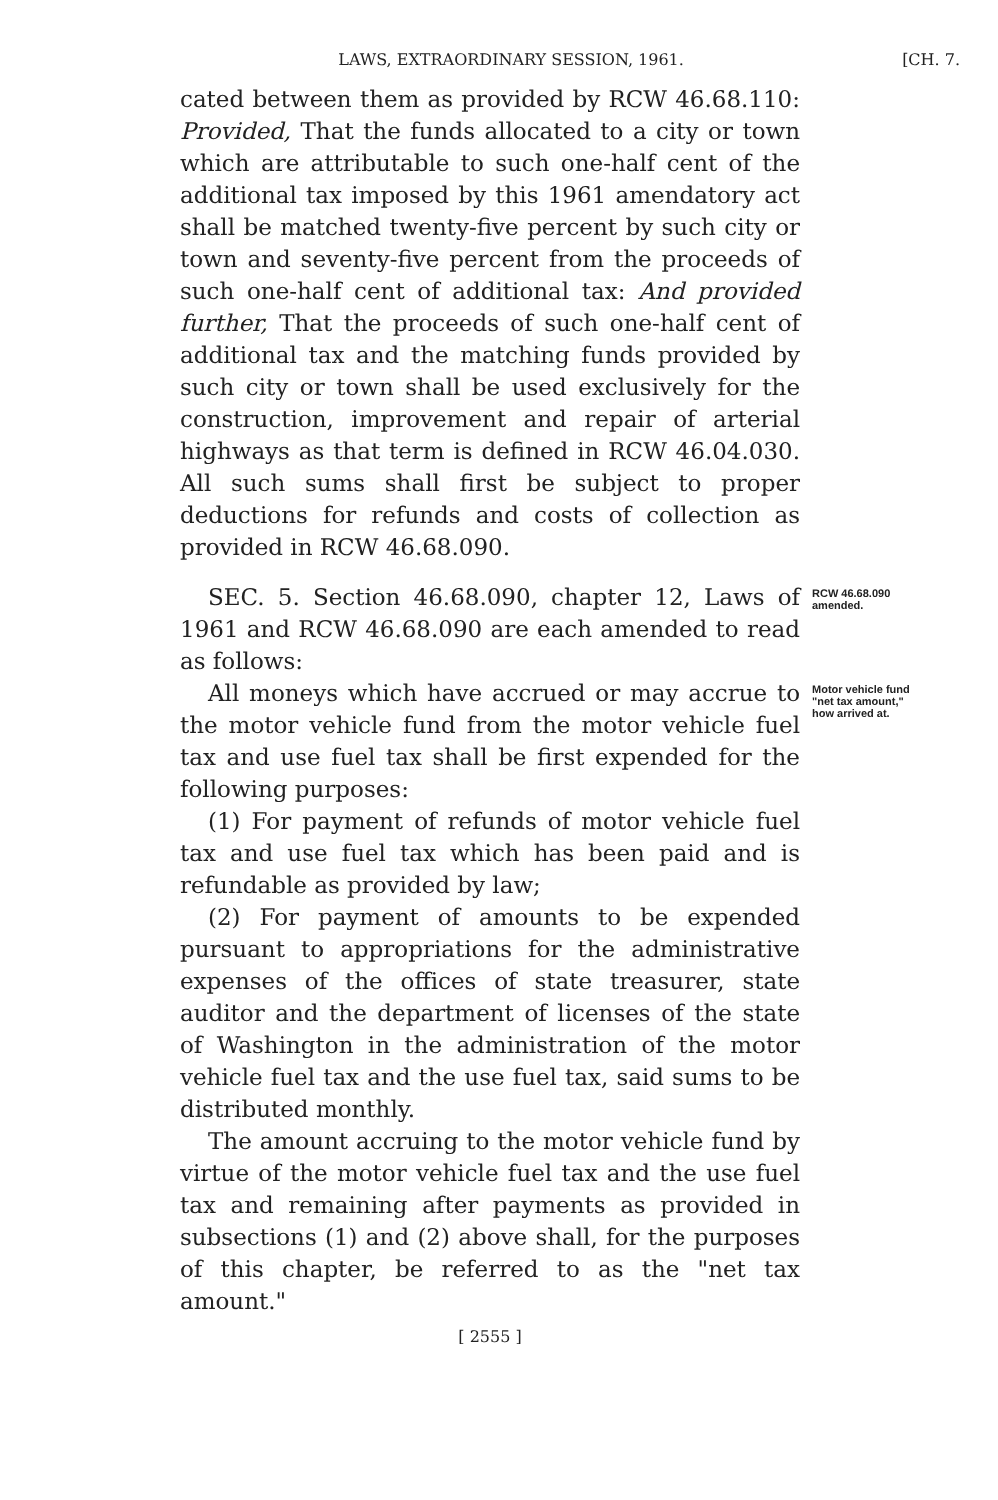LAWS, EXTRAORDINARY SESSION, 1961.
[CH. 7.
cated between them as provided by RCW 46.68.110: Provided, That the funds allocated to a city or town which are attributable to such one-half cent of the additional tax imposed by this 1961 amendatory act shall be matched twenty-five percent by such city or town and seventy-five percent from the proceeds of such one-half cent of additional tax: And provided further, That the proceeds of such one-half cent of additional tax and the matching funds provided by such city or town shall be used exclusively for the construction, improvement and repair of arterial highways as that term is defined in RCW 46.04.030. All such sums shall first be subject to proper deductions for refunds and costs of collection as provided in RCW 46.68.090.
SEC. 5. Section 46.68.090, chapter 12, Laws of 1961 and RCW 46.68.090 are each amended to read as follows:
RCW 46.68.090 amended.
All moneys which have accrued or may accrue to the motor vehicle fund from the motor vehicle fuel tax and use fuel tax shall be first expended for the following purposes:
(1) For payment of refunds of motor vehicle fuel tax and use fuel tax which has been paid and is refundable as provided by law;
(2) For payment of amounts to be expended pursuant to appropriations for the administrative expenses of the offices of state treasurer, state auditor and the department of licenses of the state of Washington in the administration of the motor vehicle fuel tax and the use fuel tax, said sums to be distributed monthly.
The amount accruing to the motor vehicle fund by virtue of the motor vehicle fuel tax and the use fuel tax and remaining after payments as provided in subsections (1) and (2) above shall, for the purposes of this chapter, be referred to as the "net tax amount."
Motor vehicle fund "net tax amount," how arrived at.
[ 2555 ]